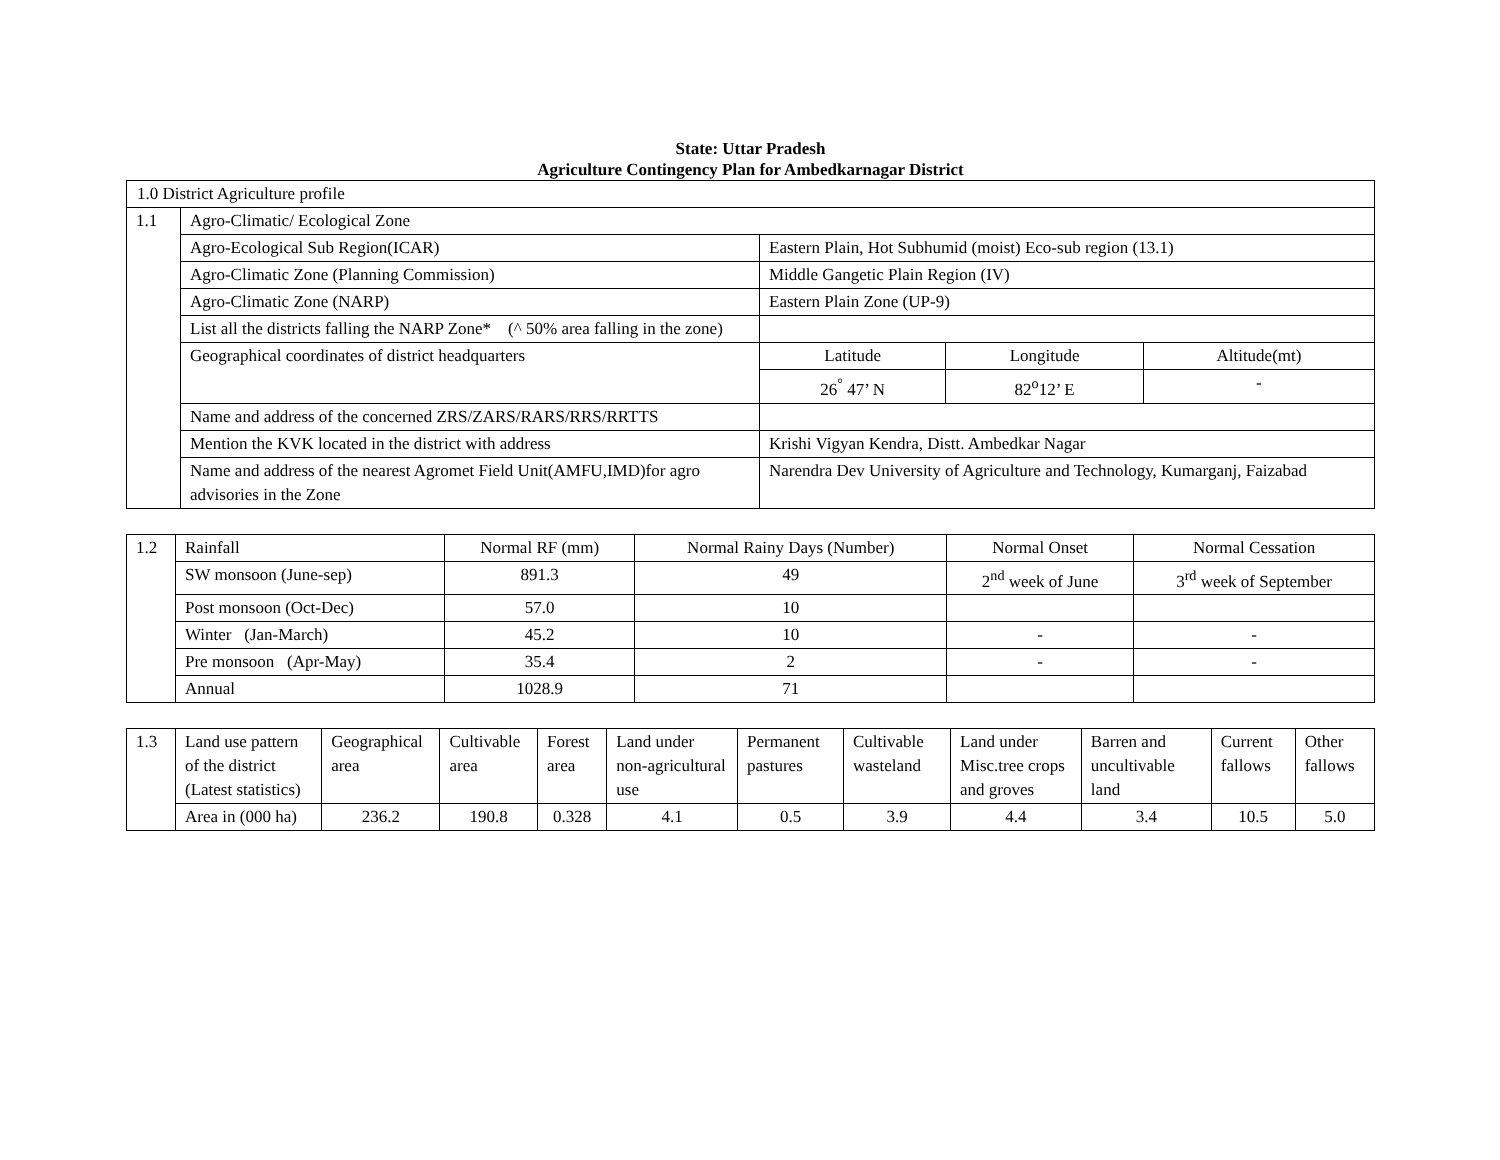State: Uttar Pradesh
Agriculture Contingency Plan for Ambedkarnagar District
| 1.0 District Agriculture profile | | | | |
| 1.1 | Agro-Climatic/ Ecological Zone | | | |
| | Agro-Ecological Sub Region(ICAR) | Eastern Plain, Hot Subhumid (moist) Eco-sub region (13.1) | | |
| | Agro-Climatic Zone (Planning Commission) | Middle Gangetic Plain Region (IV) | | |
| | Agro-Climatic Zone (NARP) | Eastern Plain Zone (UP-9) | | |
| | List all the districts falling the NARP Zone* (^ 50% area falling in the zone) | | | |
| | Geographical coordinates of district headquarters | Latitude | Longitude | Altitude(mt) |
| | | 26<sup>°</sup> 47’ N | 82<sup>o</sup>12’ E | - |
| | Name and address of the concerned ZRS/ZARS/RARS/RRS/RRTTS | | | |
| | Mention the KVK located in the district with address | Krishi Vigyan Kendra, Distt. Ambedkar Nagar | | |
| | Name and address of the nearest Agromet Field Unit(AMFU,IMD)for agro advisories in the Zone | Narendra Dev University of Agriculture and Technology, Kumarganj, Faizabad | | |
| 1.2 | Rainfall | Normal RF (mm) | Normal Rainy Days (Number) | Normal Onset | Normal Cessation |
| | SW monsoon (June-sep) | 891.3 | 49 | 2<sup>nd</sup> week of June | 3<sup>rd</sup> week of September |
| | Post monsoon (Oct-Dec) | 57.0 | 10 | | |
| | Winter (Jan-March) | 45.2 | 10 | - | - |
| | Pre monsoon (Apr-May) | 35.4 | 2 | - | - |
| | Annual | 1028.9 | 71 | | |
| 1.3 | Land use pattern of the district (Latest statistics) | Geographical area | Cultivable area | Forest area | Land under non-agricultural use | Permanent pastures | Cultivable wasteland | Land under Misc.tree crops and groves | Barren and uncultivable land | Current fallows | Other fallows |
| | Area in (000 ha) | 236.2 | 190.8 | 0.328 | 4.1 | 0.5 | 3.9 | 4.4 | 3.4 | 10.5 | 5.0 |